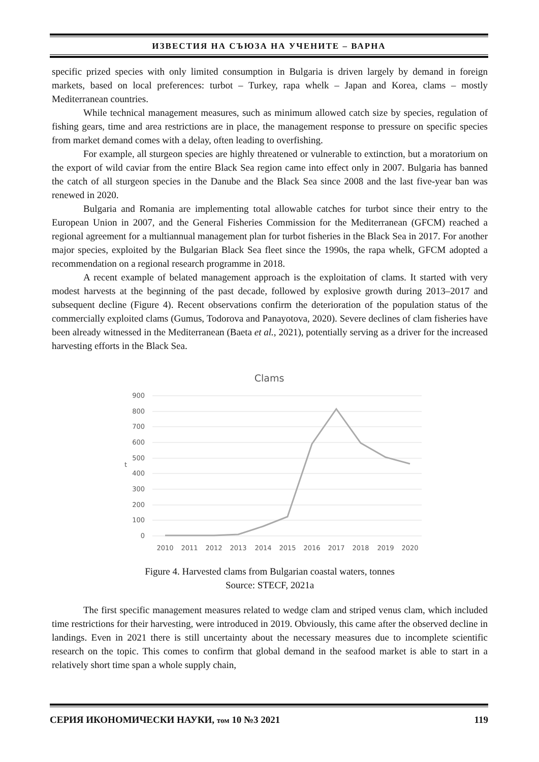ИЗВЕСТИЯ НА СЪЮЗА НА УЧЕНИТЕ – ВАРНА
specific prized species with only limited consumption in Bulgaria is driven largely by demand in foreign markets, based on local preferences: turbot – Turkey, rapa whelk – Japan and Korea, clams – mostly Mediterranean countries.
While technical management measures, such as minimum allowed catch size by species, regulation of fishing gears, time and area restrictions are in place, the management response to pressure on specific species from market demand comes with a delay, often leading to overfishing.
For example, all sturgeon species are highly threatened or vulnerable to extinction, but a moratorium on the export of wild caviar from the entire Black Sea region came into effect only in 2007. Bulgaria has banned the catch of all sturgeon species in the Danube and the Black Sea since 2008 and the last five-year ban was renewed in 2020.
Bulgaria and Romania are implementing total allowable catches for turbot since their entry to the European Union in 2007, and the General Fisheries Commission for the Mediterranean (GFCM) reached a regional agreement for a multiannual management plan for turbot fisheries in the Black Sea in 2017. For another major species, exploited by the Bulgarian Black Sea fleet since the 1990s, the rapa whelk, GFCM adopted a recommendation on a regional research programme in 2018.
A recent example of belated management approach is the exploitation of clams. It started with very modest harvests at the beginning of the past decade, followed by explosive growth during 2013–2017 and subsequent decline (Figure 4). Recent observations confirm the deterioration of the population status of the commercially exploited clams (Gumus, Todorova and Panayotova, 2020). Severe declines of clam fisheries have been already witnessed in the Mediterranean (Baeta et al., 2021), potentially serving as a driver for the increased harvesting efforts in the Black Sea.
Clams
900
800
700
600
500
400
300
200
100
0
t
2010
2011
2012
2013
2014
2015
2016
2017
2018
2019
2020
Figure 4. Harvested clams from Bulgarian coastal waters, tonnes
Source: STECF, 2021a
The first specific management measures related to wedge clam and striped venus clam, which included time restrictions for their harvesting, were introduced in 2019. Obviously, this came after the observed decline in landings. Even in 2021 there is still uncertainty about the necessary measures due to incomplete scientific research on the topic. This comes to confirm that global demand in the seafood market is able to start in a relatively short time span a whole supply chain,
СЕРИЯ ИКОНОМИЧЕСКИ НАУКИ, том 10 №3 2021 119